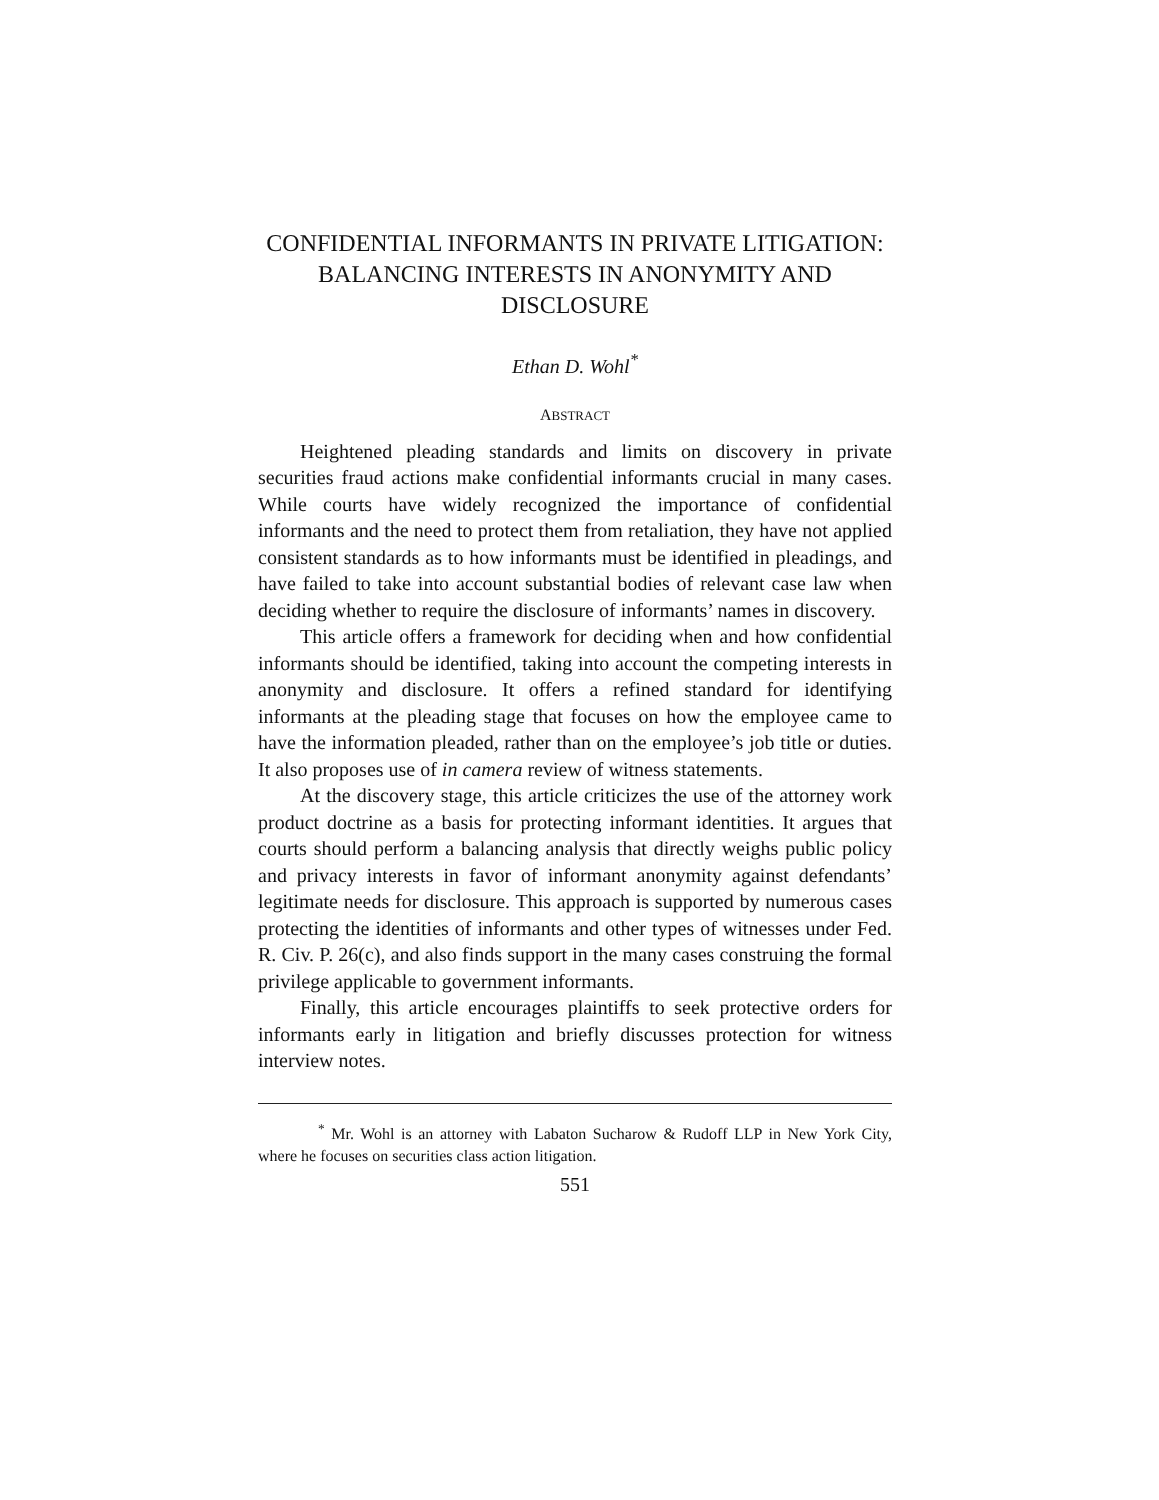CONFIDENTIAL INFORMANTS IN PRIVATE LITIGATION: BALANCING INTERESTS IN ANONYMITY AND DISCLOSURE
Ethan D. Wohl<sup>*</sup>
ABSTRACT
Heightened pleading standards and limits on discovery in private securities fraud actions make confidential informants crucial in many cases. While courts have widely recognized the importance of confidential informants and the need to protect them from retaliation, they have not applied consistent standards as to how informants must be identified in pleadings, and have failed to take into account substantial bodies of relevant case law when deciding whether to require the disclosure of informants’ names in discovery.
This article offers a framework for deciding when and how confidential informants should be identified, taking into account the competing interests in anonymity and disclosure. It offers a refined standard for identifying informants at the pleading stage that focuses on how the employee came to have the information pleaded, rather than on the employee’s job title or duties. It also proposes use of in camera review of witness statements.
At the discovery stage, this article criticizes the use of the attorney work product doctrine as a basis for protecting informant identities. It argues that courts should perform a balancing analysis that directly weighs public policy and privacy interests in favor of informant anonymity against defendants’ legitimate needs for disclosure. This approach is supported by numerous cases protecting the identities of informants and other types of witnesses under Fed. R. Civ. P. 26(c), and also finds support in the many cases construing the formal privilege applicable to government informants.
Finally, this article encourages plaintiffs to seek protective orders for informants early in litigation and briefly discusses protection for witness interview notes.
<sup>*</sup> Mr. Wohl is an attorney with Labaton Sucharow & Rudoff LLP in New York City, where he focuses on securities class action litigation.
551